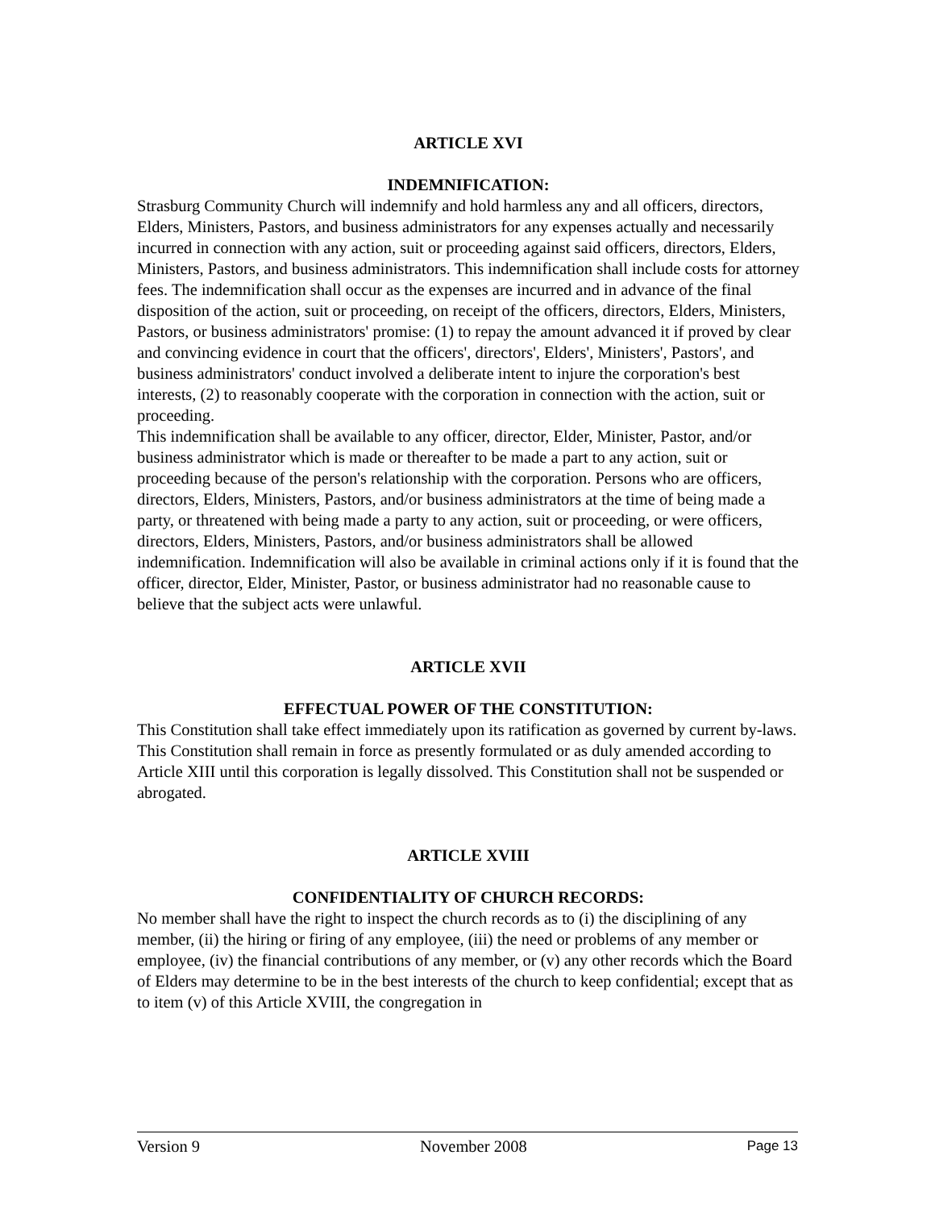ARTICLE XVI
INDEMNIFICATION:
Strasburg Community Church will indemnify and hold harmless any and all officers, directors, Elders, Ministers, Pastors, and business administrators for any expenses actually and necessarily incurred in connection with any action, suit or proceeding against said officers, directors, Elders, Ministers, Pastors, and business administrators. This indemnification shall include costs for attorney fees. The indemnification shall occur as the expenses are incurred and in advance of the final disposition of the action, suit or proceeding, on receipt of the officers, directors, Elders, Ministers, Pastors, or business administrators' promise: (1) to repay the amount advanced it if proved by clear and convincing evidence in court that the officers', directors', Elders', Ministers', Pastors', and business administrators' conduct involved a deliberate intent to injure the corporation's best interests, (2) to reasonably cooperate with the corporation in connection with the action, suit or proceeding.
This indemnification shall be available to any officer, director, Elder, Minister, Pastor, and/or business administrator which is made or thereafter to be made a part to any action, suit or proceeding because of the person's relationship with the corporation. Persons who are officers, directors, Elders, Ministers, Pastors, and/or business administrators at the time of being made a party, or threatened with being made a party to any action, suit or proceeding, or were officers, directors, Elders, Ministers, Pastors, and/or business administrators shall be allowed indemnification. Indemnification will also be available in criminal actions only if it is found that the officer, director, Elder, Minister, Pastor, or business administrator had no reasonable cause to believe that the subject acts were unlawful.
ARTICLE XVII
EFFECTUAL POWER OF THE CONSTITUTION:
This Constitution shall take effect immediately upon its ratification as governed by current by-laws. This Constitution shall remain in force as presently formulated or as duly amended according to Article XIII until this corporation is legally dissolved. This Constitution shall not be suspended or abrogated.
ARTICLE XVIII
CONFIDENTIALITY OF CHURCH RECORDS:
No member shall have the right to inspect the church records as to (i) the disciplining of any member, (ii) the hiring or firing of any employee, (iii) the need or problems of any member or employee, (iv) the financial contributions of any member, or (v) any other records which the Board of Elders may determine to be in the best interests of the church to keep confidential; except that as to item (v) of this Article XVIII, the congregation in
Version 9 November 2008 Page 13